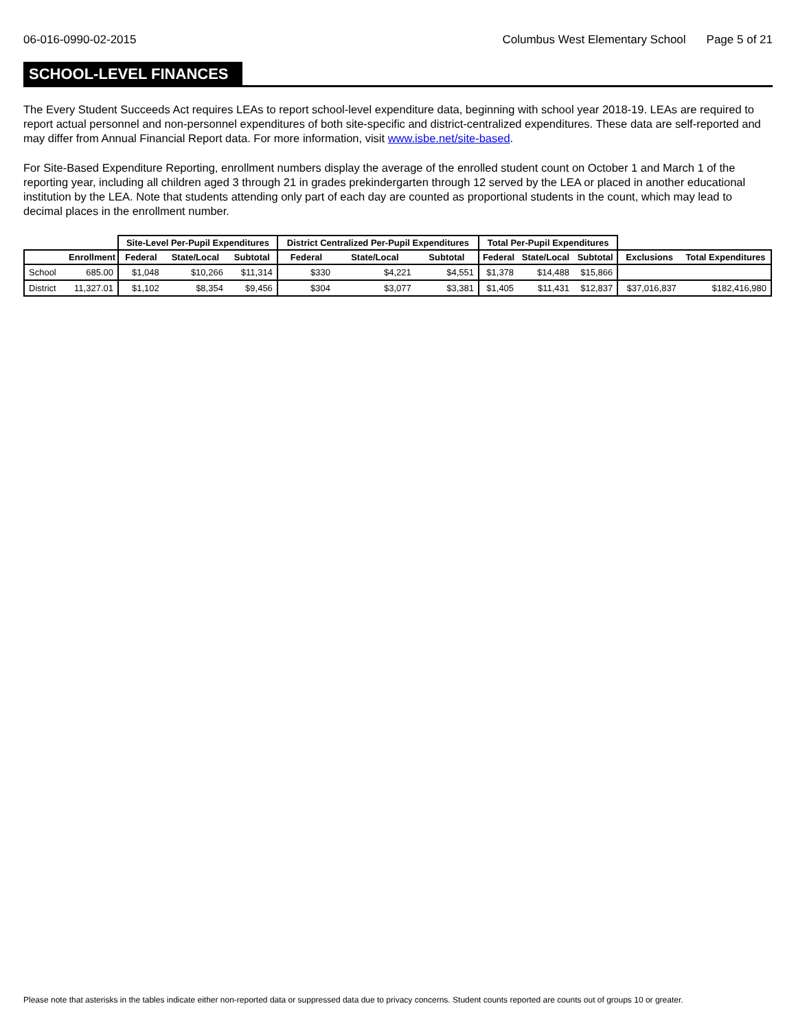06-016-0990-02-2015 Columbus West Elementary School Page 5 of 21
SCHOOL-LEVEL FINANCES
The Every Student Succeeds Act requires LEAs to report school-level expenditure data, beginning with school year 2018-19. LEAs are required to report actual personnel and non-personnel expenditures of both site-specific and district-centralized expenditures. These data are self-reported and may differ from Annual Financial Report data. For more information, visit www.isbe.net/site-based.
For Site-Based Expenditure Reporting, enrollment numbers display the average of the enrolled student count on October 1 and March 1 of the reporting year, including all children aged 3 through 21 in grades prekindergarten through 12 served by the LEA or placed in another educational institution by the LEA. Note that students attending only part of each day are counted as proportional students in the count, which may lead to decimal places in the enrollment number.
| | | Site-Level Per-Pupil Expenditures | | | District Centralized Per-Pupil Expenditures | | | Total Per-Pupil Expenditures | | | | |
| --- | --- | --- | --- | --- | --- | --- | --- | --- | --- | --- | --- | --- |
| | Enrollment | Federal | State/Local | Subtotal | Federal | State/Local | Subtotal | Federal | State/Local | Subtotal | Exclusions | Total Expenditures |
| School | 685.00 | $1,048 | $10,266 | $11,314 | $330 | $4,221 | $4,551 | $1,378 | $14,488 | $15,866 | | |
| District | 11,327.01 | $1,102 | $8,354 | $9,456 | $304 | $3,077 | $3,381 | $1,405 | $11,431 | $12,837 | $37,016,837 | $182,416,980 |
Please note that asterisks in the tables indicate either non-reported data or suppressed data due to privacy concerns. Student counts reported are counts out of groups 10 or greater.